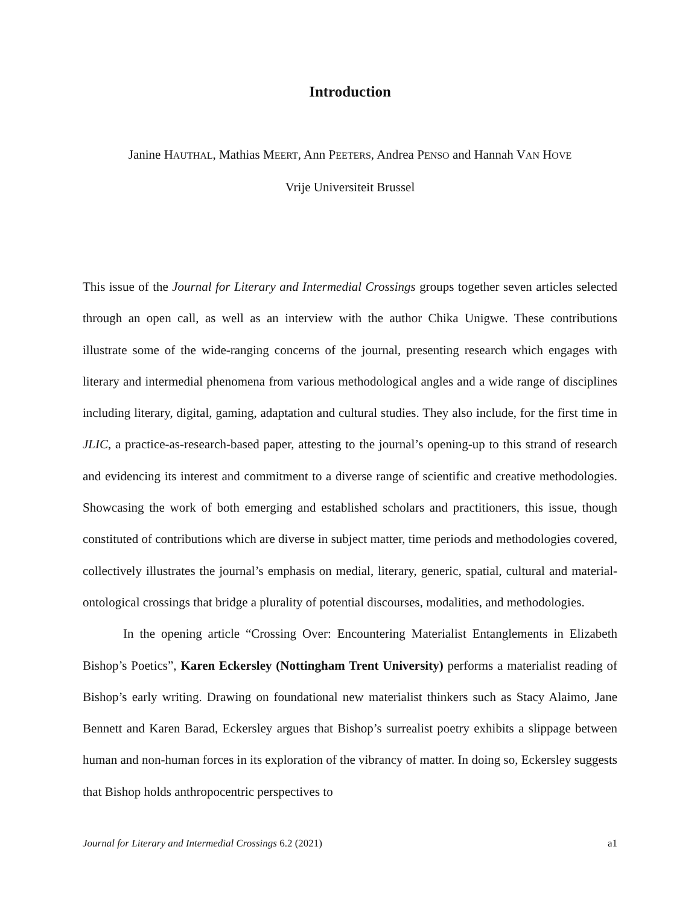Introduction
Janine HAUTHAL, Mathias MEERT, Ann PEETERS, Andrea PENSO and Hannah VAN HOVE
Vrije Universiteit Brussel
This issue of the Journal for Literary and Intermedial Crossings groups together seven articles selected through an open call, as well as an interview with the author Chika Unigwe. These contributions illustrate some of the wide-ranging concerns of the journal, presenting research which engages with literary and intermedial phenomena from various methodological angles and a wide range of disciplines including literary, digital, gaming, adaptation and cultural studies. They also include, for the first time in JLIC, a practice-as-research-based paper, attesting to the journal’s opening-up to this strand of research and evidencing its interest and commitment to a diverse range of scientific and creative methodologies. Showcasing the work of both emerging and established scholars and practitioners, this issue, though constituted of contributions which are diverse in subject matter, time periods and methodologies covered, collectively illustrates the journal’s emphasis on medial, literary, generic, spatial, cultural and material-ontological crossings that bridge a plurality of potential discourses, modalities, and methodologies.
In the opening article “Crossing Over: Encountering Materialist Entanglements in Elizabeth Bishop’s Poetics”, Karen Eckersley (Nottingham Trent University) performs a materialist reading of Bishop’s early writing. Drawing on foundational new materialist thinkers such as Stacy Alaimo, Jane Bennett and Karen Barad, Eckersley argues that Bishop’s surrealist poetry exhibits a slippage between human and non-human forces in its exploration of the vibrancy of matter. In doing so, Eckersley suggests that Bishop holds anthropocentric perspectives to
Journal for Literary and Intermedial Crossings 6.2 (2021) a1